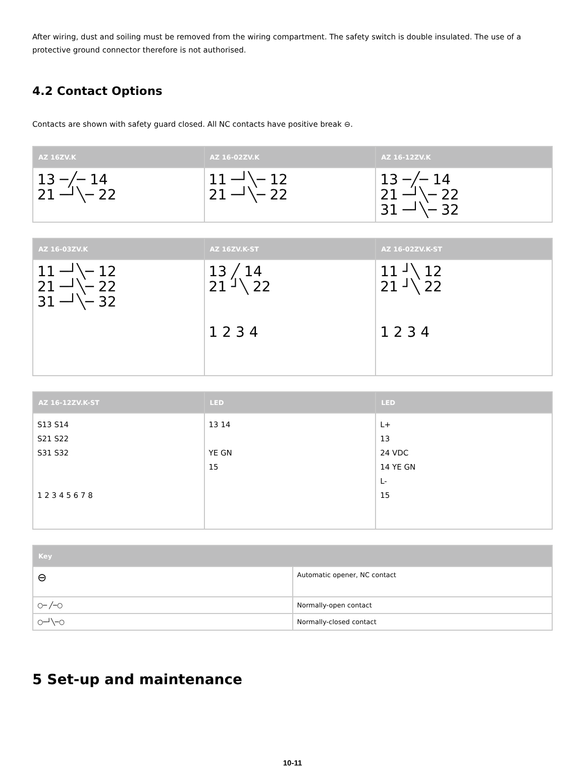After wiring, dust and soiling must be removed from the wiring compartment. The safety switch is double insulated. The use of a protective ground connector therefore is not authorised.
4.2 Contact Options
Contacts are shown with safety guard closed. All NC contacts have positive break ⊖.
| AZ 16ZV.K | AZ 16-02ZV.K | AZ 16-12ZV.K |
| --- | --- | --- |
| 13 ─╱─ 14 21 ─┘╲─ 22 | 11 ─┘╲─ 12 21 ─┘╲─ 22 | 13 ─╱─ 14 21 ─┘╲─ 22 31 ─┘╲─ 32 |
| AZ 16-03ZV.K | AZ 16ZV.K-ST | AZ 16-02ZV.K-ST |
| --- | --- | --- |
| 11 ─┘╲─ 12 21 ─┘╲─ 22 31 ─┘╲─ 32 | 13 ╱ 14 21 ┘╲ 22 1 2 3 4 | 11 ┘╲ 12 21 ┘╲ 22 1 2 3 4 |
| AZ 16-12ZV.K-ST | LED | LED |
| --- | --- | --- |
| S13 S14 S21 S22 S31 S32 1 2 3 4 5 6 7 8 | 13 14 YE GN 15 | L+ 13 24 VDC 14 YE GN L- 15 |
| Key | |
| --- | --- |
| ⊖ | Automatic opener, NC contact |
| ○─ ╱─○ | Normally-open contact |
| ○─┘╲─○ | Normally-closed contact |
5 Set-up and maintenance
10-11